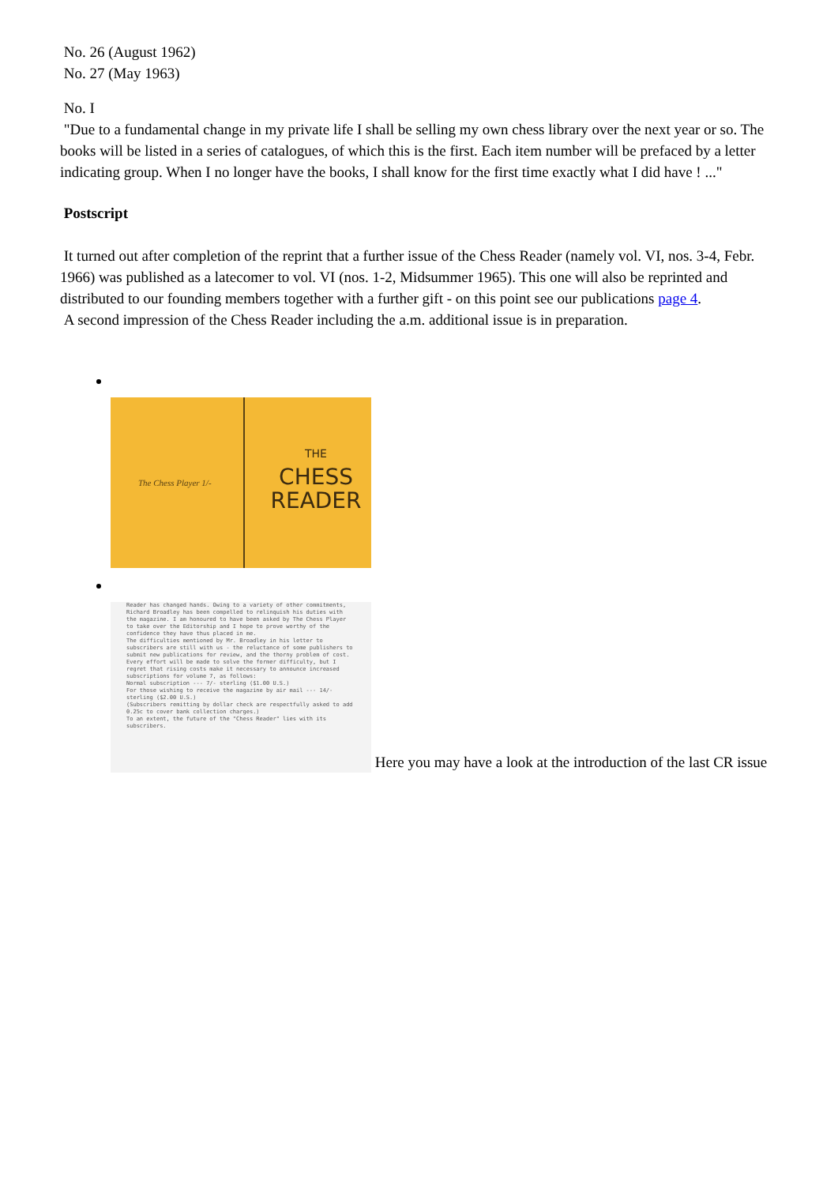No. 26 (August 1962)
No. 27 (May 1963)
No. I
"Due to a fundamental change in my private life I shall be selling my own chess library over the next year or so. The books will be listed in a series of catalogues, of which this is the first. Each item number will be prefaced by a letter indicating group. When I no longer have the books, I shall know for the first time exactly what I did have ! ..."
Postscript
It turned out after completion of the reprint that a further issue of the Chess Reader (namely vol. VI, nos. 3-4, Febr. 1966) was published as a latecomer to vol. VI (nos. 1-2, Midsummer 1965). This one will also be reprinted and distributed to our founding members together with a further gift - on this point see our publications page 4.
A second impression of the Chess Reader including the a.m. additional issue is in preparation.
The Chess Player 1/- THE
CHESS
READER
Reader has changed hands. Owing to a variety of other commitments, Richard Broadley has been compelled to relinquish his duties with the magazine. I am honoured to have been asked by The Chess Player to take over the Editorship and I hope to prove worthy of the confidence they have thus placed in me.
The difficulties mentioned by Mr. Broadley in his letter to subscribers are still with us - the reluctance of some publishers to submit new publications for review, and the thorny problem of cost. Every effort will be made to solve the former difficulty, but I regret that rising costs make it necessary to announce increased subscriptions for volume 7, as follows:
Normal subscription --- 7/- sterling ($1.00 U.S.)
For those wishing to receive the magazine by air mail --- 14/- sterling ($2.00 U.S.)
(Subscribers remitting by dollar check are respectfully asked to add 0.25c to cover bank collection charges.)
To an extent, the future of the "Chess Reader" lies with its subscribers. Here you may have a look at the introduction of the last CR issue